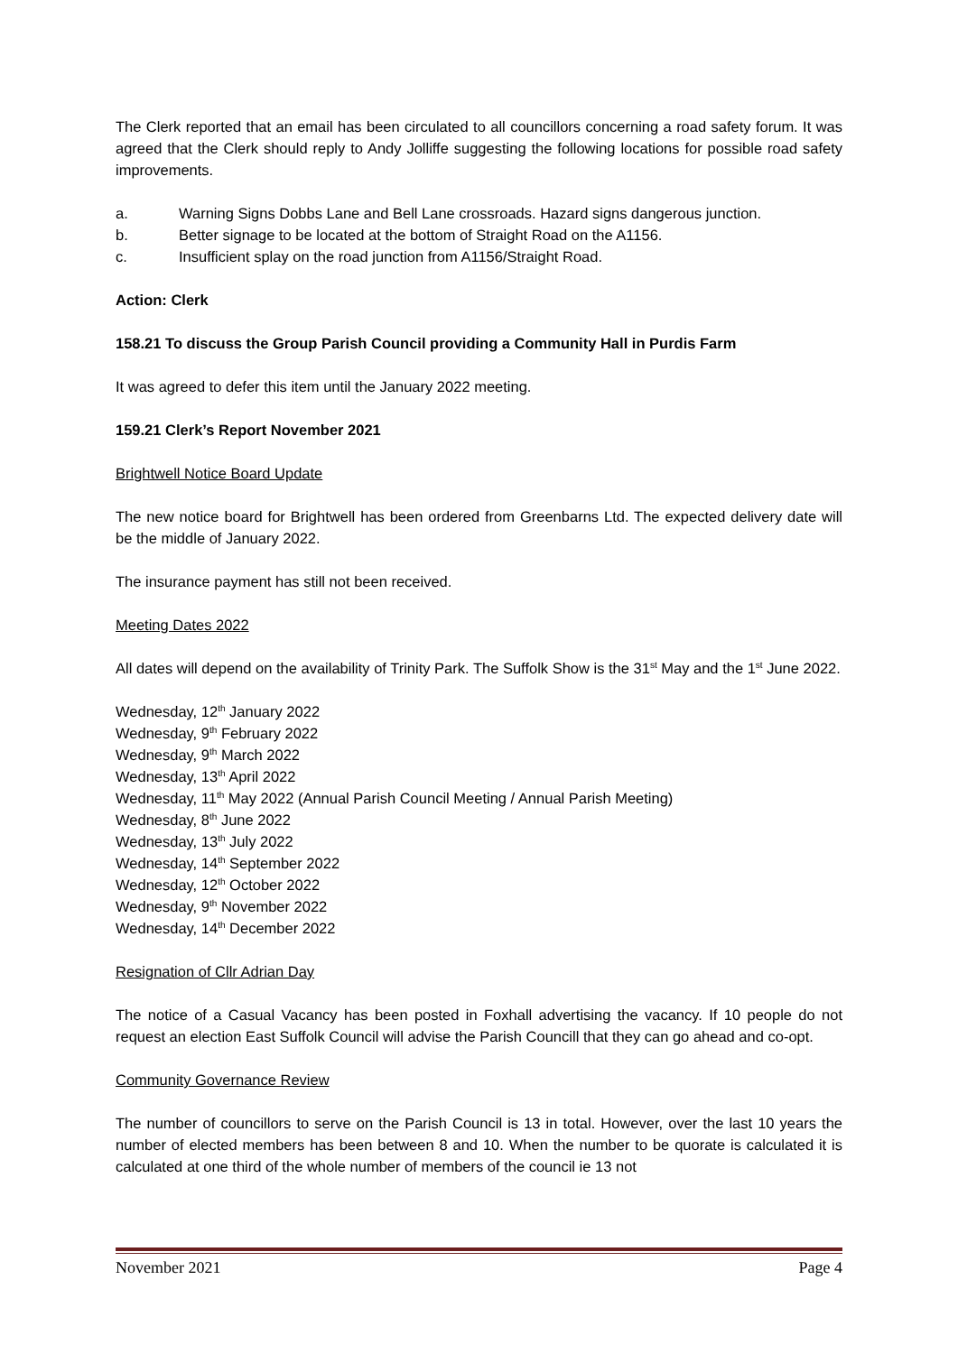The Clerk reported that an email has been circulated to all councillors concerning a road safety forum. It was agreed that the Clerk should reply to Andy Jolliffe suggesting the following locations for possible road safety improvements.
a. Warning Signs Dobbs Lane and Bell Lane crossroads. Hazard signs dangerous junction.
b. Better signage to be located at the bottom of Straight Road on the A1156.
c. Insufficient splay on the road junction from A1156/Straight Road.
Action: Clerk
158.21 To discuss the Group Parish Council providing a Community Hall in Purdis Farm
It was agreed to defer this item until the January 2022 meeting.
159.21 Clerk’s Report November 2021
Brightwell Notice Board Update
The new notice board for Brightwell has been ordered from Greenbarns Ltd. The expected delivery date will be the middle of January 2022.
The insurance payment has still not been received.
Meeting Dates 2022
All dates will depend on the availability of Trinity Park. The Suffolk Show is the 31<sup>st</sup> May and the 1<sup>st</sup> June 2022.
Wednesday, 12<sup>th</sup> January 2022
Wednesday, 9<sup>th</sup> February 2022
Wednesday, 9<sup>th</sup> March 2022
Wednesday, 13<sup>th</sup> April 2022
Wednesday, 11<sup>th</sup> May 2022 (Annual Parish Council Meeting / Annual Parish Meeting)
Wednesday, 8<sup>th</sup> June 2022
Wednesday, 13<sup>th</sup> July 2022
Wednesday, 14<sup>th</sup> September 2022
Wednesday, 12<sup>th</sup> October 2022
Wednesday, 9<sup>th</sup> November 2022
Wednesday, 14<sup>th</sup> December 2022
Resignation of Cllr Adrian Day
The notice of a Casual Vacancy has been posted in Foxhall advertising the vacancy. If 10 people do not request an election East Suffolk Council will advise the Parish Councill that they can go ahead and co-opt.
Community Governance Review
The number of councillors to serve on the Parish Council is 13 in total. However, over the last 10 years the number of elected members has been between 8 and 10. When the number to be quorate is calculated it is calculated at one third of the whole number of members of the council ie 13 not
November 2021 Page 4